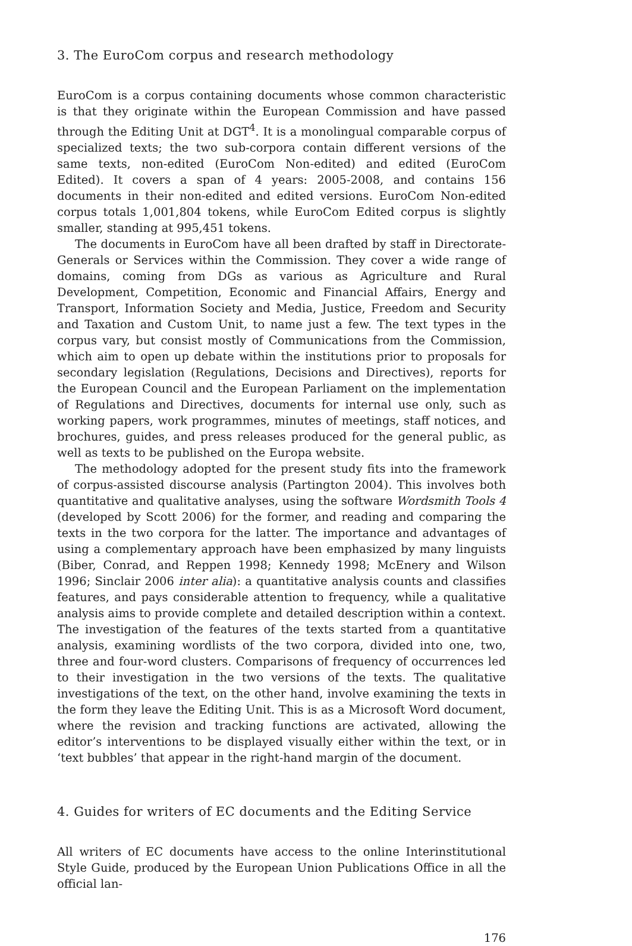3. The EuroCom corpus and research methodology
EuroCom is a corpus containing documents whose common characteristic is that they originate within the European Commission and have passed through the Editing Unit at DGT<sup>4</sup>. It is a monolingual comparable corpus of specialized texts; the two sub-corpora contain different versions of the same texts, non-edited (EuroCom Non-edited) and edited (EuroCom Edited). It covers a span of 4 years: 2005-2008, and contains 156 documents in their non-edited and edited versions. EuroCom Non-edited corpus totals 1,001,804 tokens, while EuroCom Edited corpus is slightly smaller, standing at 995,451 tokens.
The documents in EuroCom have all been drafted by staff in Directorate-Generals or Services within the Commission. They cover a wide range of domains, coming from DGs as various as Agriculture and Rural Development, Competition, Economic and Financial Affairs, Energy and Transport, Information Society and Media, Justice, Freedom and Security and Taxation and Custom Unit, to name just a few. The text types in the corpus vary, but consist mostly of Communications from the Commission, which aim to open up debate within the institutions prior to proposals for secondary legislation (Regulations, Decisions and Directives), reports for the European Council and the European Parliament on the implementation of Regulations and Directives, documents for internal use only, such as working papers, work programmes, minutes of meetings, staff notices, and brochures, guides, and press releases produced for the general public, as well as texts to be published on the Europa website.
The methodology adopted for the present study fits into the framework of corpus-assisted discourse analysis (Partington 2004). This involves both quantitative and qualitative analyses, using the software Wordsmith Tools 4 (developed by Scott 2006) for the former, and reading and comparing the texts in the two corpora for the latter. The importance and advantages of using a complementary approach have been emphasized by many linguists (Biber, Conrad, and Reppen 1998; Kennedy 1998; McEnery and Wilson 1996; Sinclair 2006 inter alia): a quantitative analysis counts and classifies features, and pays considerable attention to frequency, while a qualitative analysis aims to provide complete and detailed description within a context. The investigation of the features of the texts started from a quantitative analysis, examining wordlists of the two corpora, divided into one, two, three and four-word clusters. Comparisons of frequency of occurrences led to their investigation in the two versions of the texts. The qualitative investigations of the text, on the other hand, involve examining the texts in the form they leave the Editing Unit. This is as a Microsoft Word document, where the revision and tracking functions are activated, allowing the editor’s interventions to be displayed visually either within the text, or in ‘text bubbles’ that appear in the right-hand margin of the document.
4. Guides for writers of EC documents and the Editing Service
All writers of EC documents have access to the online Interinstitutional Style Guide, produced by the European Union Publications Office in all the official lan-
176